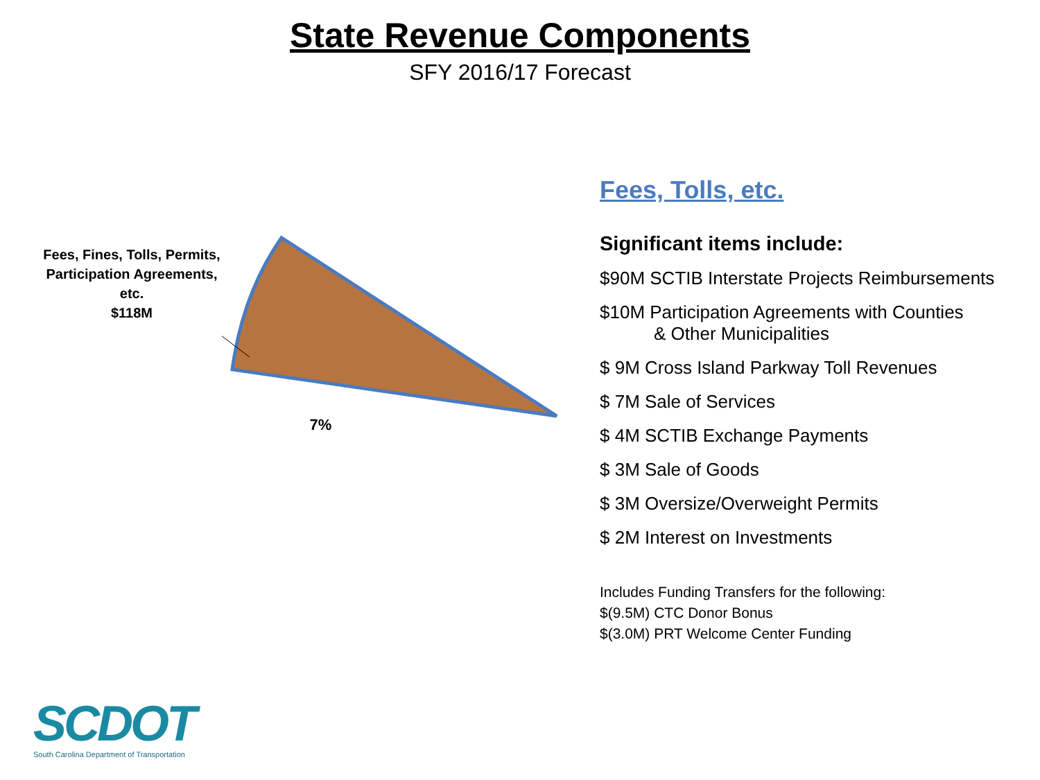State Revenue Components
SFY 2016/17 Forecast
Fees, Fines, Tolls, Permits, Participation Agreements, etc.
$118M
7%
Fees, Tolls, etc.
Significant items include:
$90M SCTIB Interstate Projects Reimbursements
$10M Participation Agreements with Counties
& Other Municipalities
$ 9M Cross Island Parkway Toll Revenues
$ 7M Sale of Services
$ 4M SCTIB Exchange Payments
$ 3M Sale of Goods
$ 3M Oversize/Overweight Permits
$ 2M Interest on Investments
Includes Funding Transfers for the following:
$(9.5M) CTC Donor Bonus
$(3.0M) PRT Welcome Center Funding
SCDOT
South Carolina Department of Transportation